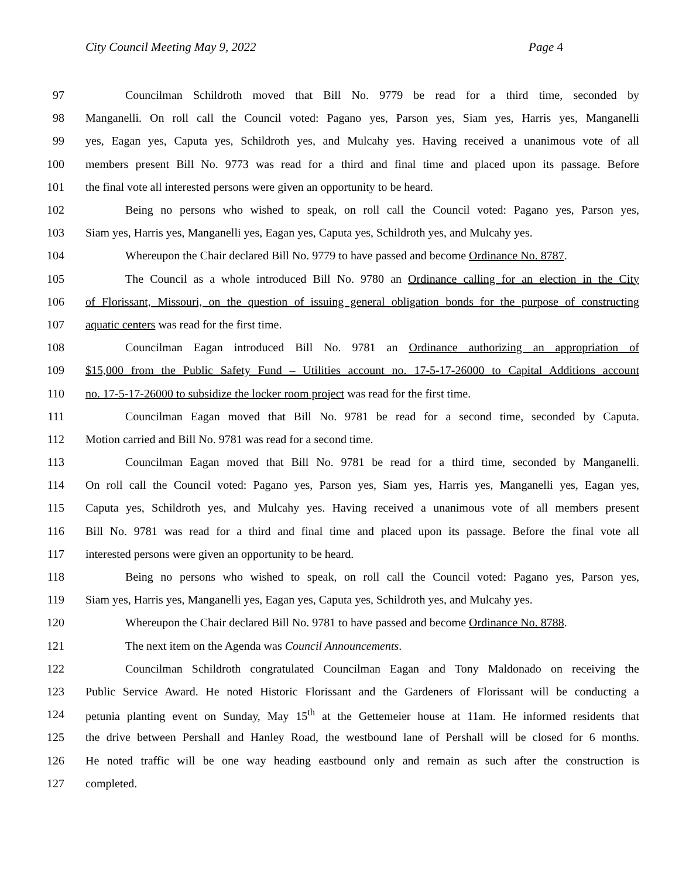City Council Meeting May 9, 2022
Page 4
97 Councilman Schildroth moved that Bill No. 9779 be read for a third time, seconded by
98 Manganelli. On roll call the Council voted: Pagano yes, Parson yes, Siam yes, Harris yes, Manganelli
99 yes, Eagan yes, Caputa yes, Schildroth yes, and Mulcahy yes. Having received a unanimous vote of all
100 members present Bill No. 9773 was read for a third and final time and placed upon its passage. Before
101 the final vote all interested persons were given an opportunity to be heard.
102 Being no persons who wished to speak, on roll call the Council voted: Pagano yes, Parson yes,
103 Siam yes, Harris yes, Manganelli yes, Eagan yes, Caputa yes, Schildroth yes, and Mulcahy yes.
104 Whereupon the Chair declared Bill No. 9779 to have passed and become Ordinance No. 8787.
105 The Council as a whole introduced Bill No. 9780 an Ordinance calling for an election in the City
106 of Florissant, Missouri, on the question of issuing general obligation bonds for the purpose of constructing
107 aquatic centers was read for the first time.
108 Councilman Eagan introduced Bill No. 9781 an Ordinance authorizing an appropriation of
109 $15,000 from the Public Safety Fund – Utilities account no. 17-5-17-26000 to Capital Additions account
110 no. 17-5-17-26000 to subsidize the locker room project was read for the first time.
111 Councilman Eagan moved that Bill No. 9781 be read for a second time, seconded by Caputa.
112 Motion carried and Bill No. 9781 was read for a second time.
113 Councilman Eagan moved that Bill No. 9781 be read for a third time, seconded by Manganelli.
114 On roll call the Council voted: Pagano yes, Parson yes, Siam yes, Harris yes, Manganelli yes, Eagan yes,
115 Caputa yes, Schildroth yes, and Mulcahy yes. Having received a unanimous vote of all members present
116 Bill No. 9781 was read for a third and final time and placed upon its passage. Before the final vote all
117 interested persons were given an opportunity to be heard.
118 Being no persons who wished to speak, on roll call the Council voted: Pagano yes, Parson yes,
119 Siam yes, Harris yes, Manganelli yes, Eagan yes, Caputa yes, Schildroth yes, and Mulcahy yes.
120 Whereupon the Chair declared Bill No. 9781 to have passed and become Ordinance No. 8788.
121 The next item on the Agenda was Council Announcements.
122 Councilman Schildroth congratulated Councilman Eagan and Tony Maldonado on receiving the
123 Public Service Award. He noted Historic Florissant and the Gardeners of Florissant will be conducting a
124 petunia planting event on Sunday, May 15<sup>th</sup> at the Gettemeier house at 11am. He informed residents that
125 the drive between Pershall and Hanley Road, the westbound lane of Pershall will be closed for 6 months.
126 He noted traffic will be one way heading eastbound only and remain as such after the construction is
127 completed.